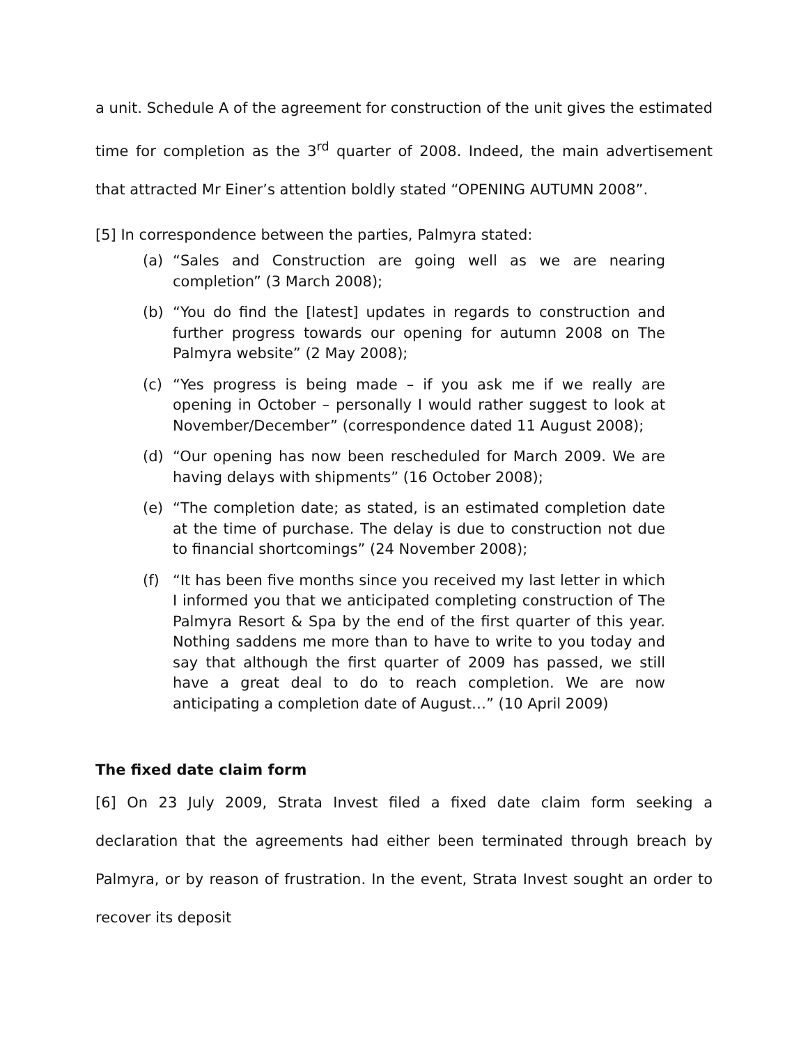a unit. Schedule A of the agreement for construction of the unit gives the estimated time for completion as the 3<sup>rd</sup> quarter of 2008. Indeed, the main advertisement that attracted Mr Einer’s attention boldly stated “OPENING AUTUMN 2008”.
[5] In correspondence between the parties, Palmyra stated:
(a) “Sales and Construction are going well as we are nearing completion” (3 March 2008);
(b) “You do find the [latest] updates in regards to construction and further progress towards our opening for autumn 2008 on The Palmyra website” (2 May 2008);
(c) “Yes progress is being made – if you ask me if we really are opening in October – personally I would rather suggest to look at November/December” (correspondence dated 11 August 2008);
(d) “Our opening has now been rescheduled for March 2009. We are having delays with shipments” (16 October 2008);
(e) “The completion date; as stated, is an estimated completion date at the time of purchase. The delay is due to construction not due to financial shortcomings” (24 November 2008);
(f) “It has been five months since you received my last letter in which I informed you that we anticipated completing construction of The Palmyra Resort & Spa by the end of the first quarter of this year. Nothing saddens me more than to have to write to you today and say that although the first quarter of 2009 has passed, we still have a great deal to do to reach completion. We are now anticipating a completion date of August…” (10 April 2009)
The fixed date claim form
[6] On 23 July 2009, Strata Invest filed a fixed date claim form seeking a declaration that the agreements had either been terminated through breach by Palmyra, or by reason of frustration. In the event, Strata Invest sought an order to recover its deposit